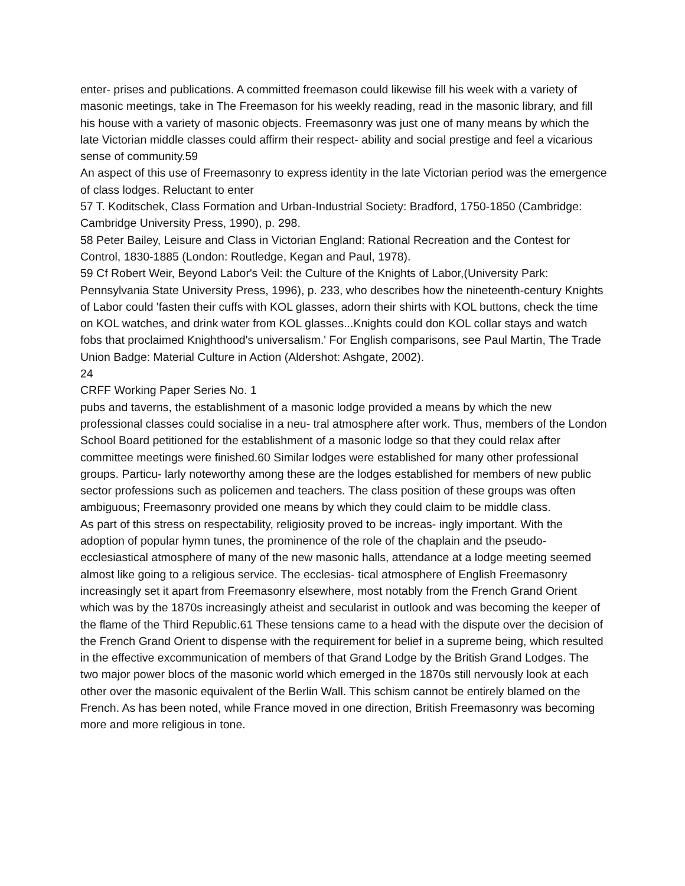enter- prises and publications. A committed freemason could likewise fill his week with a variety of masonic meetings, take in The Freemason for his weekly reading, read in the masonic library, and fill his house with a variety of masonic objects. Freemasonry was just one of many means by which the late Victorian middle classes could affirm their respect- ability and social prestige and feel a vicarious sense of community.59
An aspect of this use of Freemasonry to express identity in the late Victorian period was the emergence of class lodges. Reluctant to enter
57 T. Koditschek, Class Formation and Urban-Industrial Society: Bradford, 1750-1850 (Cambridge: Cambridge University Press, 1990), p. 298.
58 Peter Bailey, Leisure and Class in Victorian England: Rational Recreation and the Contest for Control, 1830-1885 (London: Routledge, Kegan and Paul, 1978).
59 Cf Robert Weir, Beyond Labor's Veil: the Culture of the Knights of Labor,(University Park: Pennsylvania State University Press, 1996), p. 233, who describes how the nineteenth-century Knights of Labor could 'fasten their cuffs with KOL glasses, adorn their shirts with KOL buttons, check the time on KOL watches, and drink water from KOL glasses...Knights could don KOL collar stays and watch fobs that proclaimed Knighthood's universalism.' For English comparisons, see Paul Martin, The Trade Union Badge: Material Culture in Action (Aldershot: Ashgate, 2002).
24
CRFF Working Paper Series No. 1
pubs and taverns, the establishment of a masonic lodge provided a means by which the new professional classes could socialise in a neu- tral atmosphere after work. Thus, members of the London School Board petitioned for the establishment of a masonic lodge so that they could relax after committee meetings were finished.60 Similar lodges were established for many other professional groups. Particu- larly noteworthy among these are the lodges established for members of new public sector professions such as policemen and teachers. The class position of these groups was often ambiguous; Freemasonry provided one means by which they could claim to be middle class.
As part of this stress on respectability, religiosity proved to be increas- ingly important. With the adoption of popular hymn tunes, the prominence of the role of the chaplain and the pseudo-ecclesiastical atmosphere of many of the new masonic halls, attendance at a lodge meeting seemed almost like going to a religious service. The ecclesias- tical atmosphere of English Freemasonry increasingly set it apart from Freemasonry elsewhere, most notably from the French Grand Orient which was by the 1870s increasingly atheist and secularist in outlook and was becoming the keeper of the flame of the Third Republic.61 These tensions came to a head with the dispute over the decision of the French Grand Orient to dispense with the requirement for belief in a supreme being, which resulted in the effective excommunication of members of that Grand Lodge by the British Grand Lodges. The two major power blocs of the masonic world which emerged in the 1870s still nervously look at each other over the masonic equivalent of the Berlin Wall. This schism cannot be entirely blamed on the French. As has been noted, while France moved in one direction, British Freemasonry was becoming more and more religious in tone.